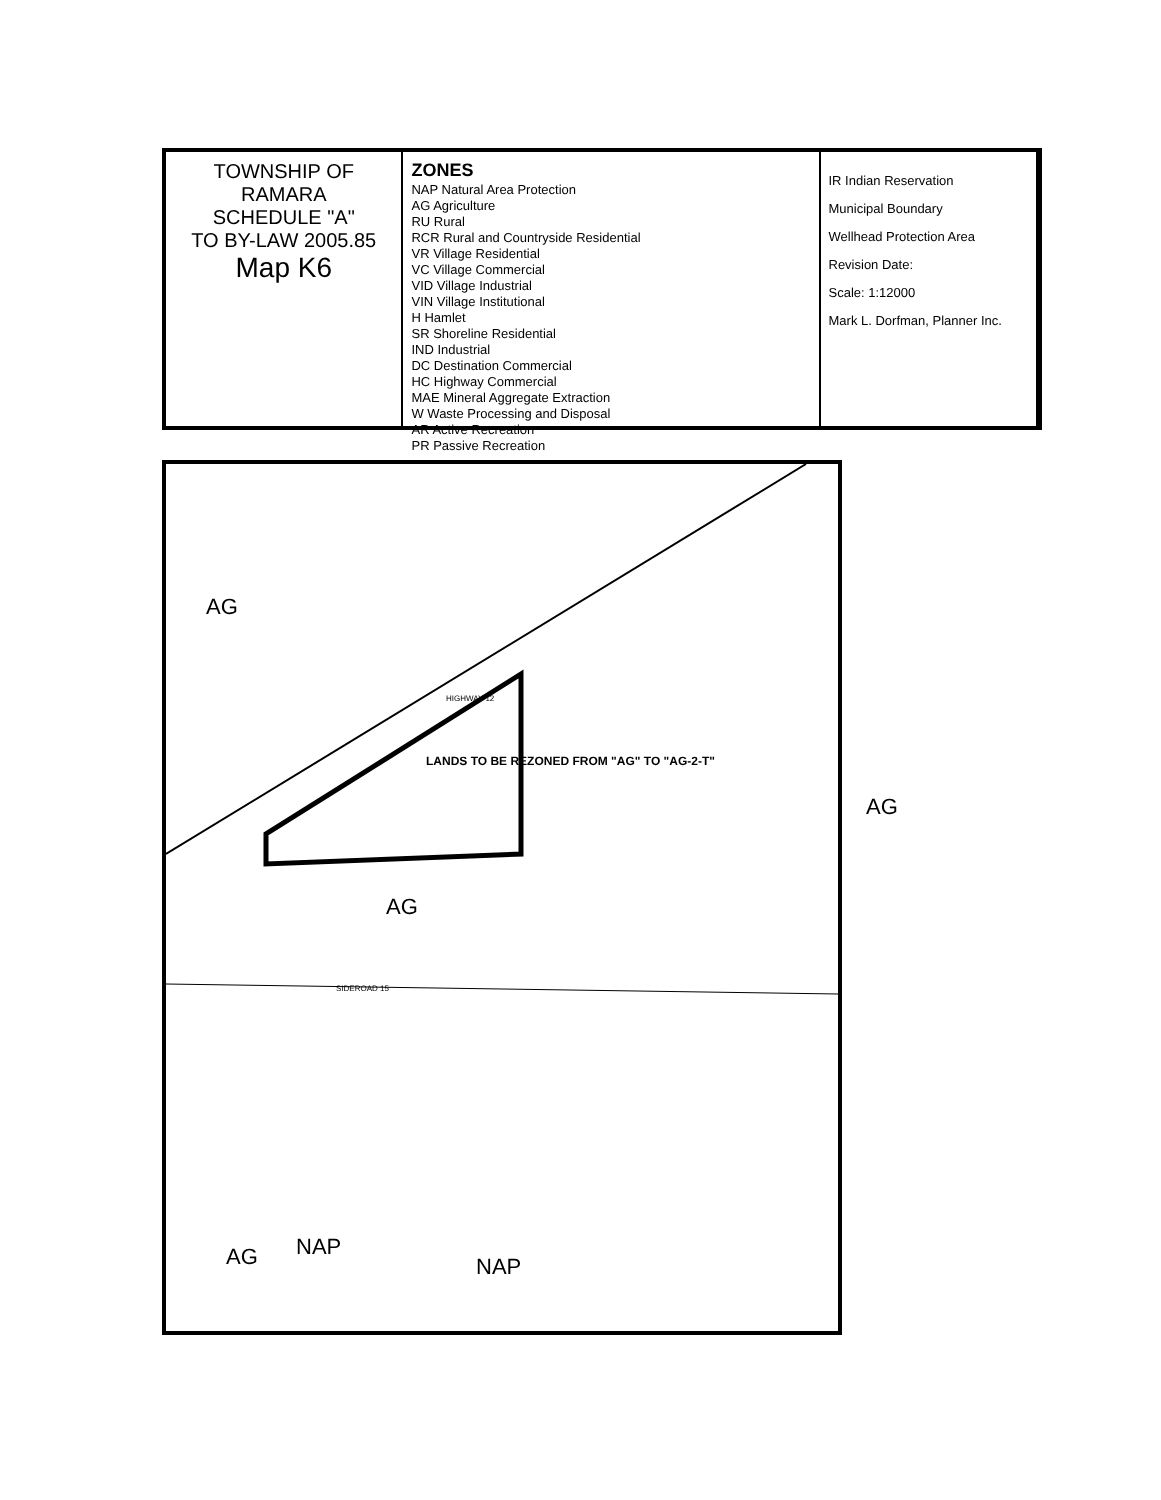TOWNSHIP OF RAMARA
SCHEDULE "A"
TO BY-LAW 2005.85
Map K6
ZONES
NAP Natural Area Protection
AG Agriculture
RU Rural
RCR Rural and Countryside Residential
VR Village Residential
VC Village Commercial
VID Village Industrial
VIN Village Institutional
H Hamlet
SR Shoreline Residential
IND Industrial
DC Destination Commercial
HC Highway Commercial
MAE Mineral Aggregate Extraction
W Waste Processing and Disposal
AR Active Recreation
PR Passive Recreation
IR Indian Reservation
Municipal Boundary
Wellhead Protection Area
Revision Date:
Scale: 1:12000
Mark L. Dorfman, Planner Inc.
AG
LANDS TO BE REZONED FROM "AG" TO "AG-2-T"
AG
AG
AG NAP
NAP
HIGHWAY 12
SIDEROAD 15